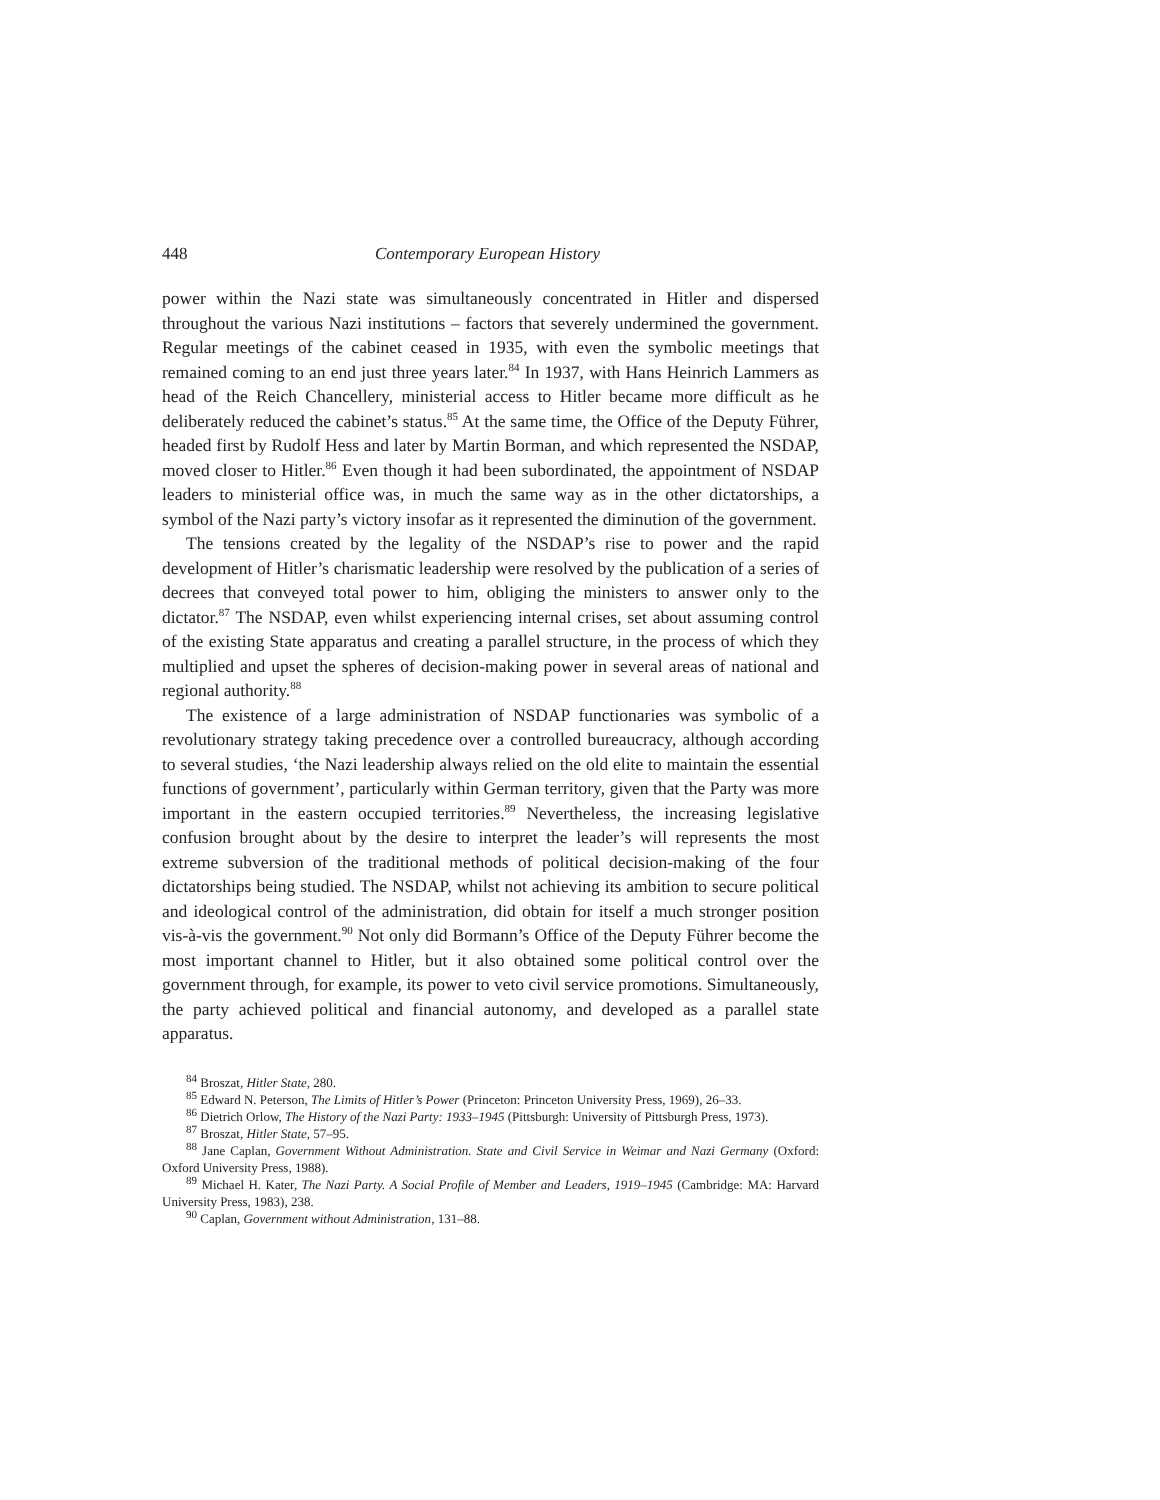448 Contemporary European History
power within the Nazi state was simultaneously concentrated in Hitler and dispersed throughout the various Nazi institutions – factors that severely undermined the government. Regular meetings of the cabinet ceased in 1935, with even the symbolic meetings that remained coming to an end just three years later.<sup>84</sup> In 1937, with Hans Heinrich Lammers as head of the Reich Chancellery, ministerial access to Hitler became more difficult as he deliberately reduced the cabinet’s status.<sup>85</sup> At the same time, the Office of the Deputy Führer, headed first by Rudolf Hess and later by Martin Borman, and which represented the NSDAP, moved closer to Hitler.<sup>86</sup> Even though it had been subordinated, the appointment of NSDAP leaders to ministerial office was, in much the same way as in the other dictatorships, a symbol of the Nazi party’s victory insofar as it represented the diminution of the government.
The tensions created by the legality of the NSDAP’s rise to power and the rapid development of Hitler’s charismatic leadership were resolved by the publication of a series of decrees that conveyed total power to him, obliging the ministers to answer only to the dictator.<sup>87</sup> The NSDAP, even whilst experiencing internal crises, set about assuming control of the existing State apparatus and creating a parallel structure, in the process of which they multiplied and upset the spheres of decision-making power in several areas of national and regional authority.<sup>88</sup>
The existence of a large administration of NSDAP functionaries was symbolic of a revolutionary strategy taking precedence over a controlled bureaucracy, although according to several studies, ‘the Nazi leadership always relied on the old elite to maintain the essential functions of government’, particularly within German territory, given that the Party was more important in the eastern occupied territories.<sup>89</sup> Nevertheless, the increasing legislative confusion brought about by the desire to interpret the leader’s will represents the most extreme subversion of the traditional methods of political decision-making of the four dictatorships being studied. The NSDAP, whilst not achieving its ambition to secure political and ideological control of the administration, did obtain for itself a much stronger position vis-à-vis the government.<sup>90</sup> Not only did Bormann’s Office of the Deputy Führer become the most important channel to Hitler, but it also obtained some political control over the government through, for example, its power to veto civil service promotions. Simultaneously, the party achieved political and financial autonomy, and developed as a parallel state apparatus.
<sup>84</sup> Broszat, Hitler State, 280.
<sup>85</sup> Edward N. Peterson, The Limits of Hitler’s Power (Princeton: Princeton University Press, 1969), 26–33.
<sup>86</sup> Dietrich Orlow, The History of the Nazi Party: 1933–1945 (Pittsburgh: University of Pittsburgh Press, 1973).
<sup>87</sup> Broszat, Hitler State, 57–95.
<sup>88</sup> Jane Caplan, Government Without Administration. State and Civil Service in Weimar and Nazi Germany (Oxford: Oxford University Press, 1988).
<sup>89</sup> Michael H. Kater, The Nazi Party. A Social Profile of Member and Leaders, 1919–1945 (Cambridge: MA: Harvard University Press, 1983), 238.
<sup>90</sup> Caplan, Government without Administration, 131–88.